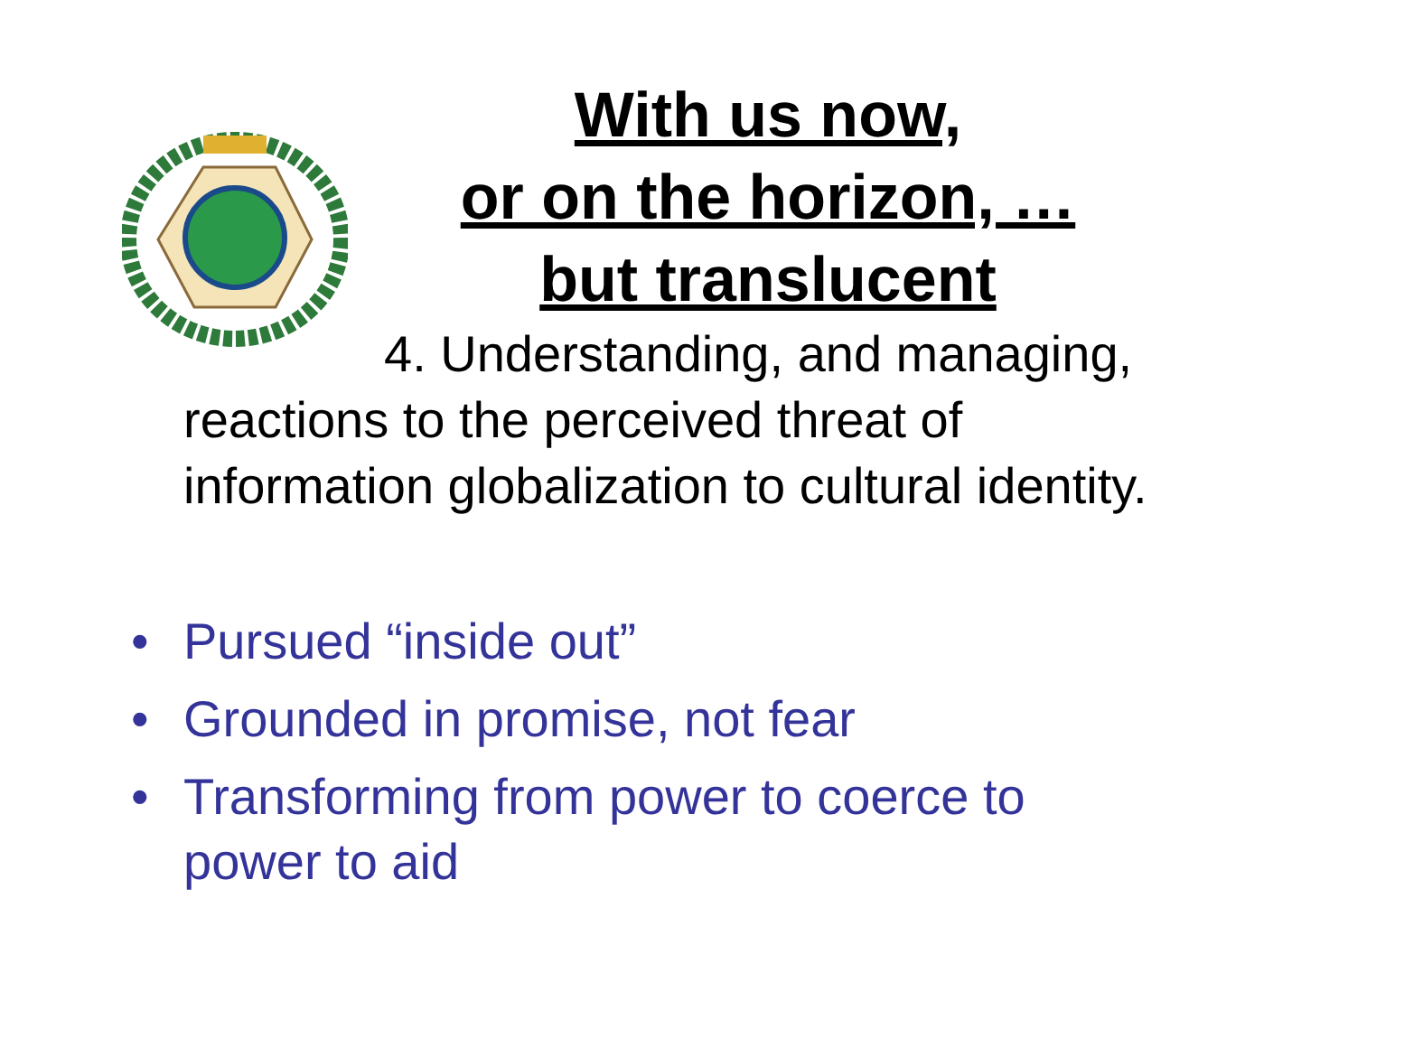With us now,
or on the horizon, …
but translucent
4. Understanding, and managing,
reactions to the perceived threat of information globalization to cultural identity.
• Pursued “inside out”
• Grounded in promise, not fear
• Transforming from power to coerce to power to aid